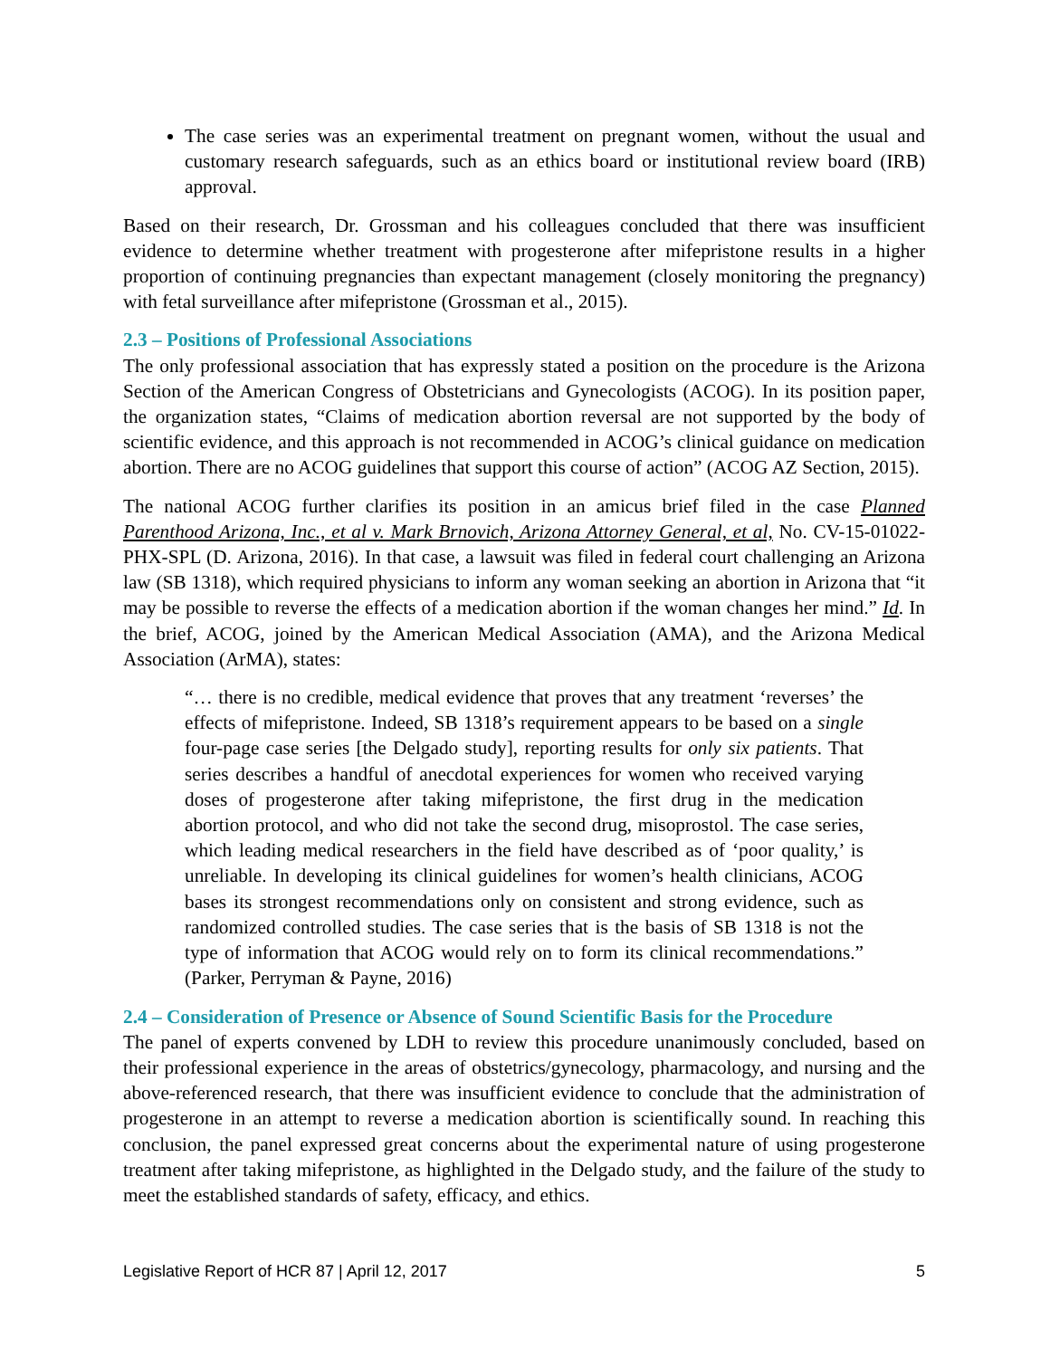The case series was an experimental treatment on pregnant women, without the usual and customary research safeguards, such as an ethics board or institutional review board (IRB) approval.
Based on their research, Dr. Grossman and his colleagues concluded that there was insufficient evidence to determine whether treatment with progesterone after mifepristone results in a higher proportion of continuing pregnancies than expectant management (closely monitoring the pregnancy) with fetal surveillance after mifepristone (Grossman et al., 2015).
2.3 – Positions of Professional Associations
The only professional association that has expressly stated a position on the procedure is the Arizona Section of the American Congress of Obstetricians and Gynecologists (ACOG). In its position paper, the organization states, “Claims of medication abortion reversal are not supported by the body of scientific evidence, and this approach is not recommended in ACOG’s clinical guidance on medication abortion. There are no ACOG guidelines that support this course of action” (ACOG AZ Section, 2015).
The national ACOG further clarifies its position in an amicus brief filed in the case Planned Parenthood Arizona, Inc., et al v. Mark Brnovich, Arizona Attorney General, et al, No. CV-15-01022-PHX-SPL (D. Arizona, 2016). In that case, a lawsuit was filed in federal court challenging an Arizona law (SB 1318), which required physicians to inform any woman seeking an abortion in Arizona that “it may be possible to reverse the effects of a medication abortion if the woman changes her mind.” Id. In the brief, ACOG, joined by the American Medical Association (AMA), and the Arizona Medical Association (ArMA), states:
“… there is no credible, medical evidence that proves that any treatment ‘reverses’ the effects of mifepristone. Indeed, SB 1318’s requirement appears to be based on a single four-page case series [the Delgado study], reporting results for only six patients. That series describes a handful of anecdotal experiences for women who received varying doses of progesterone after taking mifepristone, the first drug in the medication abortion protocol, and who did not take the second drug, misoprostol. The case series, which leading medical researchers in the field have described as of ‘poor quality,’ is unreliable. In developing its clinical guidelines for women’s health clinicians, ACOG bases its strongest recommendations only on consistent and strong evidence, such as randomized controlled studies. The case series that is the basis of SB 1318 is not the type of information that ACOG would rely on to form its clinical recommendations.” (Parker, Perryman & Payne, 2016)
2.4 – Consideration of Presence or Absence of Sound Scientific Basis for the Procedure
The panel of experts convened by LDH to review this procedure unanimously concluded, based on their professional experience in the areas of obstetrics/gynecology, pharmacology, and nursing and the above-referenced research, that there was insufficient evidence to conclude that the administration of progesterone in an attempt to reverse a medication abortion is scientifically sound. In reaching this conclusion, the panel expressed great concerns about the experimental nature of using progesterone treatment after taking mifepristone, as highlighted in the Delgado study, and the failure of the study to meet the established standards of safety, efficacy, and ethics.
Legislative Report of HCR 87 | April 12, 2017 5